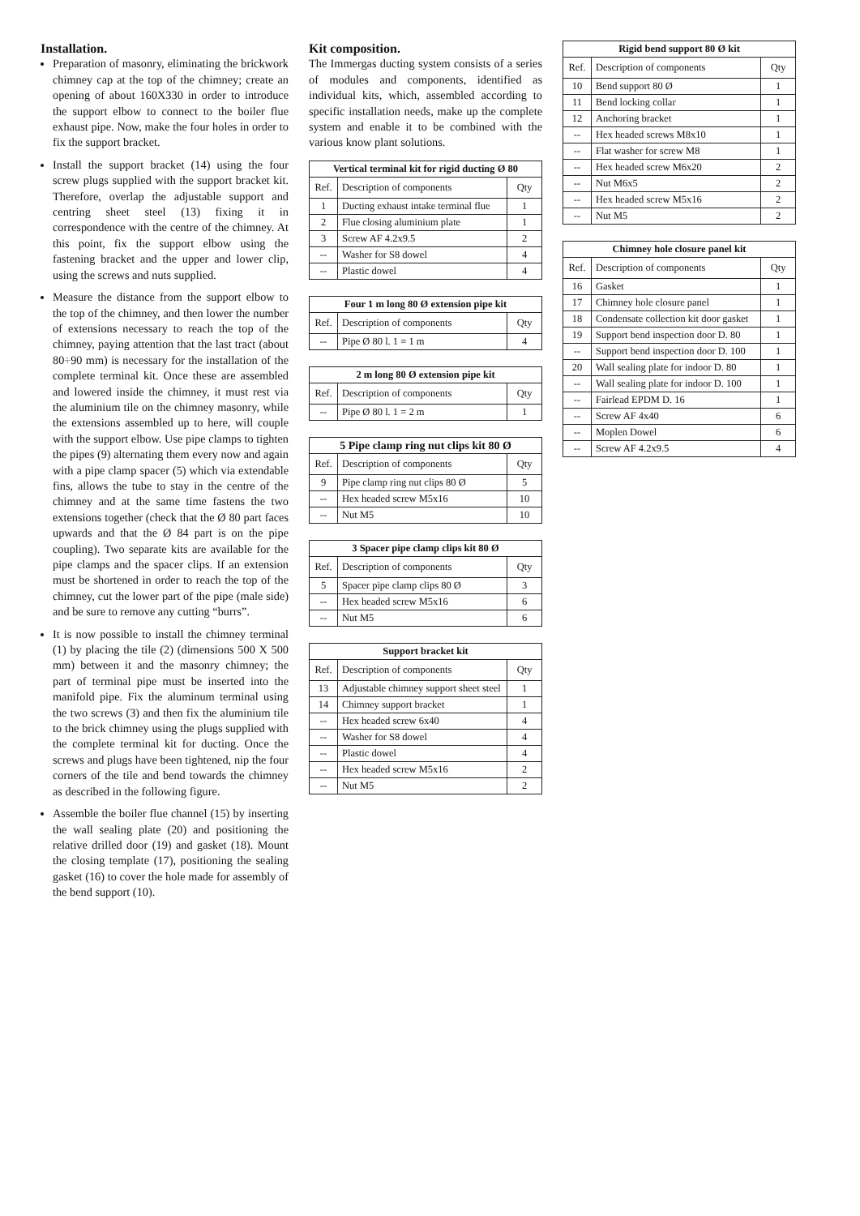Installation.
Preparation of masonry, eliminating the brickwork chimney cap at the top of the chimney; create an opening of about 160X330 in order to introduce the support elbow to connect to the boiler flue exhaust pipe. Now, make the four holes in order to fix the support bracket.
Install the support bracket (14) using the four screw plugs supplied with the support bracket kit. Therefore, overlap the adjustable support and centring sheet steel (13) fixing it in correspondence with the centre of the chimney. At this point, fix the support elbow using the fastening bracket and the upper and lower clip, using the screws and nuts supplied.
Measure the distance from the support elbow to the top of the chimney, and then lower the number of extensions necessary to reach the top of the chimney, paying attention that the last tract (about 80÷90 mm) is necessary for the installation of the complete terminal kit. Once these are assembled and lowered inside the chimney, it must rest via the aluminium tile on the chimney masonry, while the extensions assembled up to here, will couple with the support elbow. Use pipe clamps to tighten the pipes (9) alternating them every now and again with a pipe clamp spacer (5) which via extendable fins, allows the tube to stay in the centre of the chimney and at the same time fastens the two extensions together (check that the Ø 80 part faces upwards and that the Ø 84 part is on the pipe coupling). Two separate kits are available for the pipe clamps and the spacer clips. If an extension must be shortened in order to reach the top of the chimney, cut the lower part of the pipe (male side) and be sure to remove any cutting “burrs”.
It is now possible to install the chimney terminal (1) by placing the tile (2) (dimensions 500 X 500 mm) between it and the masonry chimney; the part of terminal pipe must be inserted into the manifold pipe. Fix the aluminum terminal using the two screws (3) and then fix the aluminium tile to the brick chimney using the plugs supplied with the complete terminal kit for ducting. Once the screws and plugs have been tightened, nip the four corners of the tile and bend towards the chimney as described in the following figure.
Assemble the boiler flue channel (15) by inserting the wall sealing plate (20) and positioning the relative drilled door (19) and gasket (18). Mount the closing template (17), positioning the sealing gasket (16) to cover the hole made for assembly of the bend support (10).
Kit composition.
The Immergas ducting system consists of a series of modules and components, identified as individual kits, which, assembled according to specific installation needs, make up the complete system and enable it to be combined with the various know plant solutions.
| Vertical terminal kit for rigid ducting Ø 80 | | |
| --- | --- | --- |
| Ref. | Description of components | Qty |
| 1 | Ducting exhaust intake terminal flue | 1 |
| 2 | Flue closing aluminium plate | 1 |
| 3 | Screw AF 4.2x9.5 | 2 |
| -- | Washer for S8 dowel | 4 |
| -- | Plastic dowel | 4 |
| Four 1 m long 80 Ø extension pipe kit | | |
| --- | --- | --- |
| Ref. | Description of components | Qty |
| -- | Pipe Ø 80 l. 1 = 1 m | 4 |
| 2 m long 80 Ø extension pipe kit | | |
| --- | --- | --- |
| Ref. | Description of components | Qty |
| -- | Pipe Ø 80 l. 1 = 2 m | 1 |
| 5 Pipe clamp ring nut clips kit 80 Ø | | |
| --- | --- | --- |
| Ref. | Description of components | Qty |
| 9 | Pipe clamp ring nut clips 80 Ø | 5 |
| -- | Hex headed screw M5x16 | 10 |
| -- | Nut M5 | 10 |
| 3 Spacer pipe clamp clips kit 80 Ø | | |
| --- | --- | --- |
| Ref. | Description of components | Qty |
| 5 | Spacer pipe clamp clips 80 Ø | 3 |
| -- | Hex headed screw M5x16 | 6 |
| -- | Nut M5 | 6 |
| Support bracket kit | | |
| --- | --- | --- |
| Ref. | Description of components | Qty |
| 13 | Adjustable chimney support sheet steel | 1 |
| 14 | Chimney support bracket | 1 |
| -- | Hex headed screw 6x40 | 4 |
| -- | Washer for S8 dowel | 4 |
| -- | Plastic dowel | 4 |
| -- | Hex headed screw M5x16 | 2 |
| -- | Nut M5 | 2 |
| Rigid bend support 80 Ø kit | | |
| --- | --- | --- |
| Ref. | Description of components | Qty |
| 10 | Bend support 80 Ø | 1 |
| 11 | Bend locking collar | 1 |
| 12 | Anchoring bracket | 1 |
| -- | Hex headed screws M8x10 | 1 |
| -- | Flat washer for screw M8 | 1 |
| -- | Hex headed screw M6x20 | 2 |
| -- | Nut M6x5 | 2 |
| -- | Hex headed screw M5x16 | 2 |
| -- | Nut M5 | 2 |
| Chimney hole closure panel kit | | |
| --- | --- | --- |
| Ref. | Description of components | Qty |
| 16 | Gasket | 1 |
| 17 | Chimney hole closure panel | 1 |
| 18 | Condensate collection kit door gasket | 1 |
| 19 | Support bend inspection door D. 80 | 1 |
| -- | Support bend inspection door D. 100 | 1 |
| 20 | Wall sealing plate for indoor D. 80 | 1 |
| -- | Wall sealing plate for indoor D. 100 | 1 |
| -- | Fairlead EPDM D. 16 | 1 |
| -- | Screw AF 4x40 | 6 |
| -- | Moplen Dowel | 6 |
| -- | Screw AF 4.2x9.5 | 4 |